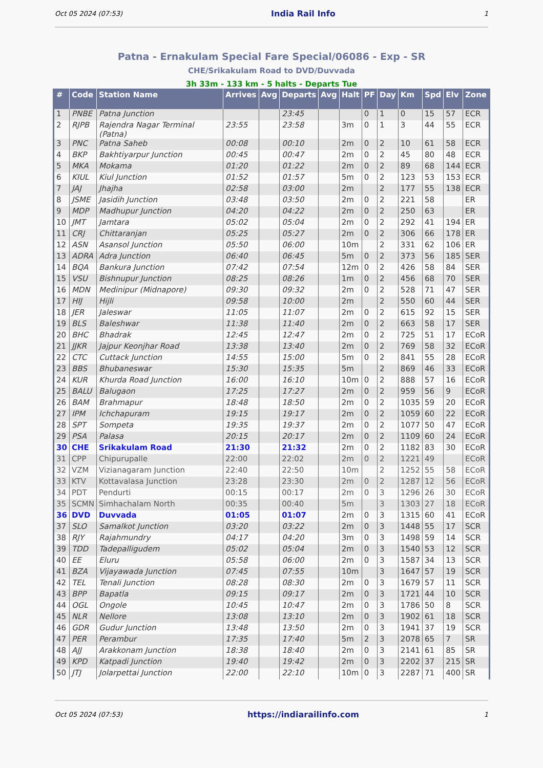Oct 05 2024 (07:53) India Rail Info 1
Patna - Ernakulam Special Fare Special/06086 - Exp - SR
CHE/Srikakulam Road to DVD/Duvvada
3h 33m - 133 km - 5 halts - Departs Tue
| # | Code | Station Name | Arrives | Avg | Departs | Avg | Halt | PF | Day | Km | Spd | Elv | Zone |
| --- | --- | --- | --- | --- | --- | --- | --- | --- | --- | --- | --- | --- | --- |
| 1 | PNBE | Patna Junction | | | 23:45 | | | 0 | 1 | 0 | 15 | 57 | ECR |
| 2 | RJPB | Rajendra Nagar Terminal (Patna) | 23:55 | | 23:58 | | 3m | 0 | 1 | 3 | 44 | 55 | ECR |
| 3 | PNC | Patna Saheb | 00:08 | | 00:10 | | 2m | 0 | 2 | 10 | 61 | 58 | ECR |
| 4 | BKP | Bakhtiyarpur Junction | 00:45 | | 00:47 | | 2m | 0 | 2 | 45 | 80 | 48 | ECR |
| 5 | MKA | Mokama | 01:20 | | 01:22 | | 2m | 0 | 2 | 89 | 68 | 144 | ECR |
| 6 | KIUL | Kiul Junction | 01:52 | | 01:57 | | 5m | 0 | 2 | 123 | 53 | 153 | ECR |
| 7 | JAJ | Jhajha | 02:58 | | 03:00 | | 2m | | 2 | 177 | 55 | 138 | ECR |
| 8 | JSME | Jasidih Junction | 03:48 | | 03:50 | | 2m | 0 | 2 | 221 | 58 | | ER |
| 9 | MDP | Madhupur Junction | 04:20 | | 04:22 | | 2m | 0 | 2 | 250 | 63 | | ER |
| 10 | JMT | Jamtara | 05:02 | | 05:04 | | 2m | 0 | 2 | 292 | 41 | 194 | ER |
| 11 | CRJ | Chittaranjan | 05:25 | | 05:27 | | 2m | 0 | 2 | 306 | 66 | 178 | ER |
| 12 | ASN | Asansol Junction | 05:50 | | 06:00 | | 10m | | 2 | 331 | 62 | 106 | ER |
| 13 | ADRA | Adra Junction | 06:40 | | 06:45 | | 5m | 0 | 2 | 373 | 56 | 185 | SER |
| 14 | BQA | Bankura Junction | 07:42 | | 07:54 | | 12m | 0 | 2 | 426 | 58 | 84 | SER |
| 15 | VSU | Bishnupur Junction | 08:25 | | 08:26 | | 1m | 0 | 2 | 456 | 68 | 70 | SER |
| 16 | MDN | Medinipur (Midnapore) | 09:30 | | 09:32 | | 2m | 0 | 2 | 528 | 71 | 47 | SER |
| 17 | HIJ | Hijli | 09:58 | | 10:00 | | 2m | | 2 | 550 | 60 | 44 | SER |
| 18 | JER | Jaleswar | 11:05 | | 11:07 | | 2m | 0 | 2 | 615 | 92 | 15 | SER |
| 19 | BLS | Baleshwar | 11:38 | | 11:40 | | 2m | 0 | 2 | 663 | 58 | 17 | SER |
| 20 | BHC | Bhadrak | 12:45 | | 12:47 | | 2m | 0 | 2 | 725 | 51 | 17 | ECoR |
| 21 | JJKR | Jajpur Keonjhar Road | 13:38 | | 13:40 | | 2m | 0 | 2 | 769 | 58 | 32 | ECoR |
| 22 | CTC | Cuttack Junction | 14:55 | | 15:00 | | 5m | 0 | 2 | 841 | 55 | 28 | ECoR |
| 23 | BBS | Bhubaneswar | 15:30 | | 15:35 | | 5m | | 2 | 869 | 46 | 33 | ECoR |
| 24 | KUR | Khurda Road Junction | 16:00 | | 16:10 | | 10m | 0 | 2 | 888 | 57 | 16 | ECoR |
| 25 | BALU | Balugaon | 17:25 | | 17:27 | | 2m | 0 | 2 | 959 | 56 | 9 | ECoR |
| 26 | BAM | Brahmapur | 18:48 | | 18:50 | | 2m | 0 | 2 | 1035 | 59 | 20 | ECoR |
| 27 | IPM | Ichchapuram | 19:15 | | 19:17 | | 2m | 0 | 2 | 1059 | 60 | 22 | ECoR |
| 28 | SPT | Sompeta | 19:35 | | 19:37 | | 2m | 0 | 2 | 1077 | 50 | 47 | ECoR |
| 29 | PSA | Palasa | 20:15 | | 20:17 | | 2m | 0 | 2 | 1109 | 60 | 24 | ECoR |
| 30 | CHE | Srikakulam Road | 21:30 | | 21:32 | | 2m | 0 | 2 | 1182 | 83 | 30 | ECoR |
| 31 | CPP | Chipurupalle | 22:00 | | 22:02 | | 2m | 0 | 2 | 1221 | 49 | | ECoR |
| 32 | VZM | Vizianagaram Junction | 22:40 | | 22:50 | | 10m | | 2 | 1252 | 55 | 58 | ECoR |
| 33 | KTV | Kottavalasa Junction | 23:28 | | 23:30 | | 2m | 0 | 2 | 1287 | 12 | 56 | ECoR |
| 34 | PDT | Pendurti | 00:15 | | 00:17 | | 2m | 0 | 3 | 1296 | 26 | 30 | ECoR |
| 35 | SCMN | Simhachalam North | 00:35 | | 00:40 | | 5m | | 3 | 1303 | 27 | 18 | ECoR |
| 36 | DVD | Duvvada | 01:05 | | 01:07 | | 2m | 0 | 3 | 1315 | 60 | 41 | ECoR |
| 37 | SLO | Samalkot Junction | 03:20 | | 03:22 | | 2m | 0 | 3 | 1448 | 55 | 17 | SCR |
| 38 | RJY | Rajahmundry | 04:17 | | 04:20 | | 3m | 0 | 3 | 1498 | 59 | 14 | SCR |
| 39 | TDD | Tadepalligudem | 05:02 | | 05:04 | | 2m | 0 | 3 | 1540 | 53 | 12 | SCR |
| 40 | EE | Eluru | 05:58 | | 06:00 | | 2m | 0 | 3 | 1587 | 34 | 13 | SCR |
| 41 | BZA | Vijayawada Junction | 07:45 | | 07:55 | | 10m | | 3 | 1647 | 57 | 19 | SCR |
| 42 | TEL | Tenali Junction | 08:28 | | 08:30 | | 2m | 0 | 3 | 1679 | 57 | 11 | SCR |
| 43 | BPP | Bapatla | 09:15 | | 09:17 | | 2m | 0 | 3 | 1721 | 44 | 10 | SCR |
| 44 | OGL | Ongole | 10:45 | | 10:47 | | 2m | 0 | 3 | 1786 | 50 | 8 | SCR |
| 45 | NLR | Nellore | 13:08 | | 13:10 | | 2m | 0 | 3 | 1902 | 61 | 18 | SCR |
| 46 | GDR | Gudur Junction | 13:48 | | 13:50 | | 2m | 0 | 3 | 1941 | 37 | 19 | SCR |
| 47 | PER | Perambur | 17:35 | | 17:40 | | 5m | 2 | 3 | 2078 | 65 | 7 | SR |
| 48 | AJJ | Arakkonam Junction | 18:38 | | 18:40 | | 2m | 0 | 3 | 2141 | 61 | 85 | SR |
| 49 | KPD | Katpadi Junction | 19:40 | | 19:42 | | 2m | 0 | 3 | 2202 | 37 | 215 | SR |
| 50 | JTJ | Jolarpettai Junction | 22:00 | | 22:10 | | 10m | 0 | 3 | 2287 | 71 | 400 | SR |
Oct 05 2024 (07:53) https://indiarailinfo.com 1